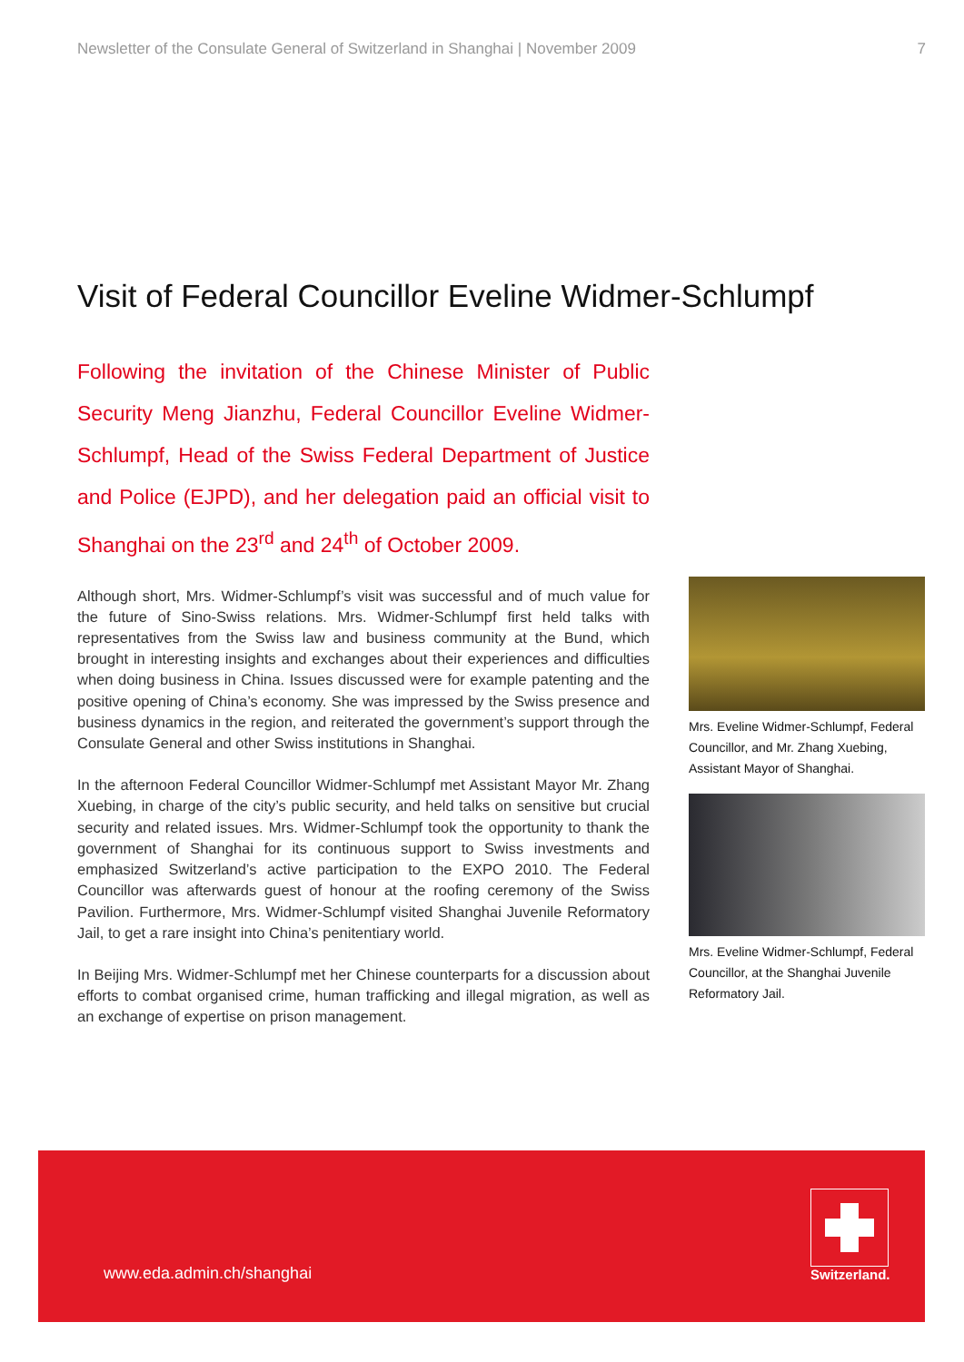Newsletter of the Consulate General of Switzerland in Shanghai | November 2009 7
Visit of Federal Councillor Eveline Widmer-Schlumpf
Following the invitation of the Chinese Minister of Public Security Meng Jianzhu, Federal Councillor Eveline Widmer-Schlumpf, Head of the Swiss Federal Department of Justice and Police (EJPD), and her delegation paid an official visit to Shanghai on the 23<sup>rd</sup> and 24<sup>th</sup> of October 2009.
Although short, Mrs. Widmer-Schlumpf’s visit was successful and of much value for the future of Sino-Swiss relations. Mrs. Widmer-Schlumpf first held talks with representatives from the Swiss law and business community at the Bund, which brought in interesting insights and exchanges about their experiences and difficulties when doing business in China. Issues discussed were for example patenting and the positive opening of China’s economy. She was impressed by the Swiss presence and business dynamics in the region, and reiterated the government’s support through the Consulate General and other Swiss institutions in Shanghai.
In the afternoon Federal Councillor Widmer-Schlumpf met Assistant Mayor Mr. Zhang Xuebing, in charge of the city’s public security, and held talks on sensitive but crucial security and related issues. Mrs. Widmer-Schlumpf took the opportunity to thank the government of Shanghai for its continuous support to Swiss investments and emphasized Switzerland’s active participation to the EXPO 2010. The Federal Councillor was afterwards guest of honour at the roofing ceremony of the Swiss Pavilion. Furthermore, Mrs. Widmer-Schlumpf visited Shanghai Juvenile Reformatory Jail, to get a rare insight into China’s penitentiary world.
In Beijing Mrs. Widmer-Schlumpf met her Chinese counterparts for a discussion about efforts to combat organised crime, human trafficking and illegal migration, as well as an exchange of expertise on prison management.
Mrs. Eveline Widmer-Schlumpf, Federal Councillor, and Mr. Zhang Xuebing, Assistant Mayor of Shanghai.
Mrs. Eveline Widmer-Schlumpf, Federal Councillor, at the Shanghai Juvenile Reformatory Jail.
www.eda.admin.ch/shanghai
Switzerland.